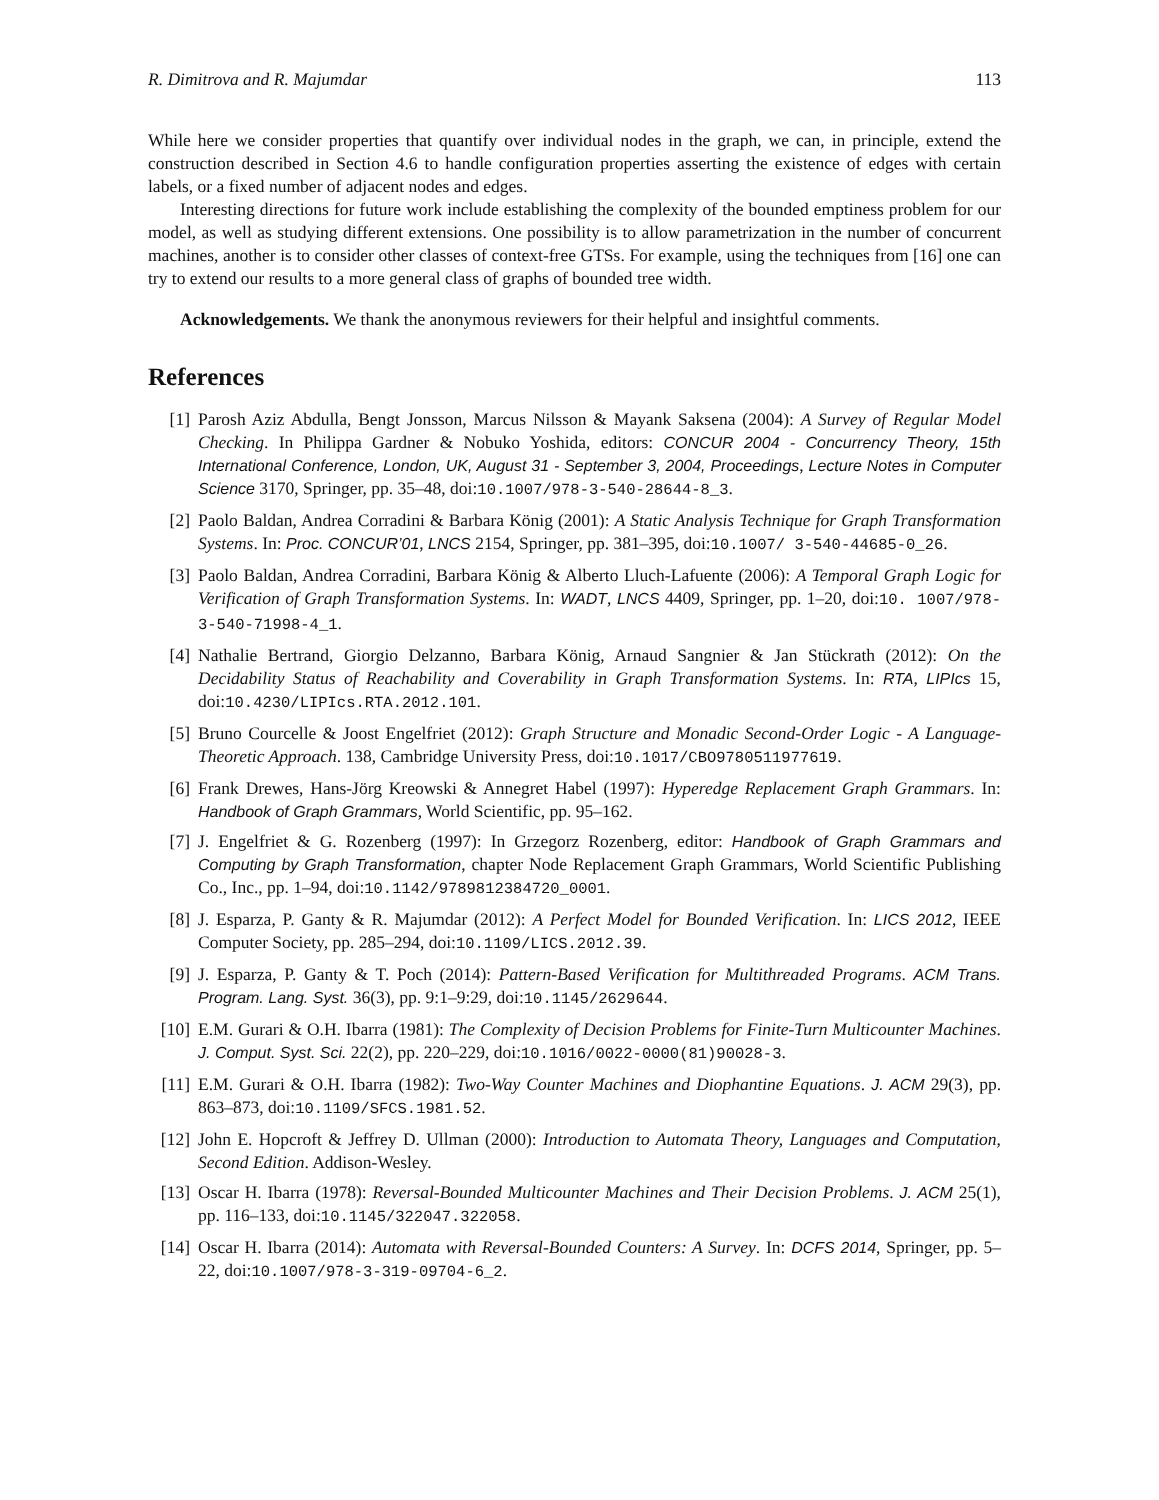R. Dimitrova and R. Majumdar 113
While here we consider properties that quantify over individual nodes in the graph, we can, in principle, extend the construction described in Section 4.6 to handle configuration properties asserting the existence of edges with certain labels, or a fixed number of adjacent nodes and edges.
Interesting directions for future work include establishing the complexity of the bounded emptiness problem for our model, as well as studying different extensions. One possibility is to allow parametrization in the number of concurrent machines, another is to consider other classes of context-free GTSs. For example, using the techniques from [16] one can try to extend our results to a more general class of graphs of bounded tree width.
Acknowledgements. We thank the anonymous reviewers for their helpful and insightful comments.
References
[1] Parosh Aziz Abdulla, Bengt Jonsson, Marcus Nilsson & Mayank Saksena (2004): A Survey of Regular Model Checking. In Philippa Gardner & Nobuko Yoshida, editors: CONCUR 2004 - Concurrency Theory, 15th International Conference, London, UK, August 31 - September 3, 2004, Proceedings, Lecture Notes in Computer Science 3170, Springer, pp. 35–48, doi:10.1007/978-3-540-28644-8_3.
[2] Paolo Baldan, Andrea Corradini & Barbara König (2001): A Static Analysis Technique for Graph Transformation Systems. In: Proc. CONCUR’01, LNCS 2154, Springer, pp. 381–395, doi:10.1007/ 3-540-44685-0_26.
[3] Paolo Baldan, Andrea Corradini, Barbara König & Alberto Lluch-Lafuente (2006): A Temporal Graph Logic for Verification of Graph Transformation Systems. In: WADT, LNCS 4409, Springer, pp. 1–20, doi:10. 1007/978-3-540-71998-4_1.
[4] Nathalie Bertrand, Giorgio Delzanno, Barbara König, Arnaud Sangnier & Jan Stückrath (2012): On the Decidability Status of Reachability and Coverability in Graph Transformation Systems. In: RTA, LIPIcs 15, doi:10.4230/LIPIcs.RTA.2012.101.
[5] Bruno Courcelle & Joost Engelfriet (2012): Graph Structure and Monadic Second-Order Logic - A Language-Theoretic Approach. 138, Cambridge University Press, doi:10.1017/CBO9780511977619.
[6] Frank Drewes, Hans-Jörg Kreowski & Annegret Habel (1997): Hyperedge Replacement Graph Grammars. In: Handbook of Graph Grammars, World Scientific, pp. 95–162.
[7] J. Engelfriet & G. Rozenberg (1997): In Grzegorz Rozenberg, editor: Handbook of Graph Grammars and Computing by Graph Transformation, chapter Node Replacement Graph Grammars, World Scientific Publishing Co., Inc., pp. 1–94, doi:10.1142/9789812384720_0001.
[8] J. Esparza, P. Ganty & R. Majumdar (2012): A Perfect Model for Bounded Verification. In: LICS 2012, IEEE Computer Society, pp. 285–294, doi:10.1109/LICS.2012.39.
[9] J. Esparza, P. Ganty & T. Poch (2014): Pattern-Based Verification for Multithreaded Programs. ACM Trans. Program. Lang. Syst. 36(3), pp. 9:1–9:29, doi:10.1145/2629644.
[10] E.M. Gurari & O.H. Ibarra (1981): The Complexity of Decision Problems for Finite-Turn Multicounter Machines. J. Comput. Syst. Sci. 22(2), pp. 220–229, doi:10.1016/0022-0000(81)90028-3.
[11] E.M. Gurari & O.H. Ibarra (1982): Two-Way Counter Machines and Diophantine Equations. J. ACM 29(3), pp. 863–873, doi:10.1109/SFCS.1981.52.
[12] John E. Hopcroft & Jeffrey D. Ullman (2000): Introduction to Automata Theory, Languages and Computation, Second Edition. Addison-Wesley.
[13] Oscar H. Ibarra (1978): Reversal-Bounded Multicounter Machines and Their Decision Problems. J. ACM 25(1), pp. 116–133, doi:10.1145/322047.322058.
[14] Oscar H. Ibarra (2014): Automata with Reversal-Bounded Counters: A Survey. In: DCFS 2014, Springer, pp. 5–22, doi:10.1007/978-3-319-09704-6_2.